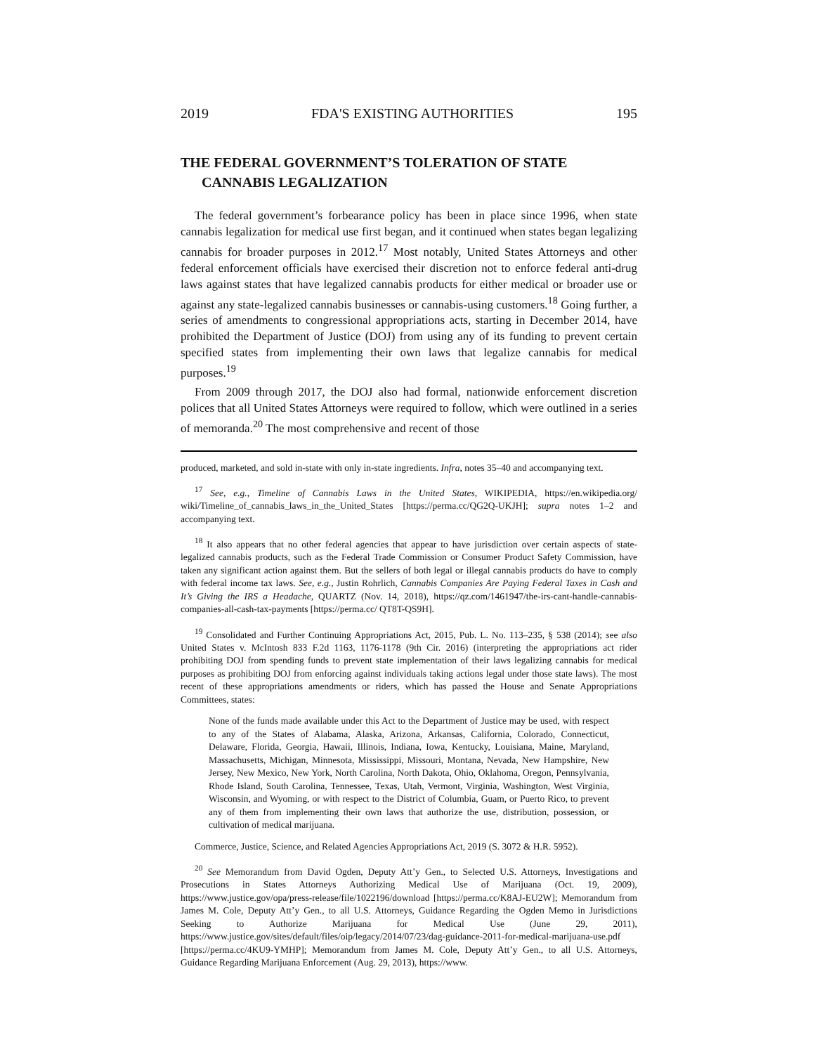2019 FDA'S EXISTING AUTHORITIES 195
THE FEDERAL GOVERNMENT’S TOLERATION OF STATE CANNABIS LEGALIZATION
The federal government’s forbearance policy has been in place since 1996, when state cannabis legalization for medical use first began, and it continued when states began legalizing cannabis for broader purposes in 2012.<sup>17</sup> Most notably, United States Attorneys and other federal enforcement officials have exercised their discretion not to enforce federal anti-drug laws against states that have legalized cannabis products for either medical or broader use or against any state-legalized cannabis businesses or cannabis-using customers.<sup>18</sup> Going further, a series of amendments to congressional appropriations acts, starting in December 2014, have prohibited the Department of Justice (DOJ) from using any of its funding to prevent certain specified states from implementing their own laws that legalize cannabis for medical purposes.<sup>19</sup>
From 2009 through 2017, the DOJ also had formal, nationwide enforcement discretion polices that all United States Attorneys were required to follow, which were outlined in a series of memoranda.<sup>20</sup> The most comprehensive and recent of those
produced, marketed, and sold in-state with only in-state ingredients. Infra, notes 35–40 and accompanying text.
<sup>17</sup> See, e.g., Timeline of Cannabis Laws in the United States, WIKIPEDIA, https://en.wikipedia.org/ wiki/Timeline_of_cannabis_laws_in_the_United_States [https://perma.cc/QG2Q-UKJH]; supra notes 1–2 and accompanying text.
<sup>18</sup> It also appears that no other federal agencies that appear to have jurisdiction over certain aspects of state-legalized cannabis products, such as the Federal Trade Commission or Consumer Product Safety Commission, have taken any significant action against them. But the sellers of both legal or illegal cannabis products do have to comply with federal income tax laws. See, e.g., Justin Rohrlich, Cannabis Companies Are Paying Federal Taxes in Cash and It’s Giving the IRS a Headache, QUARTZ (Nov. 14, 2018), https://qz.com/1461947/the-irs-cant-handle-cannabis-companies-all-cash-tax-payments [https://perma.cc/ QT8T-QS9H].
<sup>19</sup> Consolidated and Further Continuing Appropriations Act, 2015, Pub. L. No. 113–235, § 538 (2014); see also United States v. McIntosh 833 F.2d 1163, 1176-1178 (9th Cir. 2016) (interpreting the appropriations act rider prohibiting DOJ from spending funds to prevent state implementation of their laws legalizing cannabis for medical purposes as prohibiting DOJ from enforcing against individuals taking actions legal under those state laws). The most recent of these appropriations amendments or riders, which has passed the House and Senate Appropriations Committees, states:
None of the funds made available under this Act to the Department of Justice may be used, with respect to any of the States of Alabama, Alaska, Arizona, Arkansas, California, Colorado, Connecticut, Delaware, Florida, Georgia, Hawaii, Illinois, Indiana, Iowa, Kentucky, Louisiana, Maine, Maryland, Massachusetts, Michigan, Minnesota, Mississippi, Missouri, Montana, Nevada, New Hampshire, New Jersey, New Mexico, New York, North Carolina, North Dakota, Ohio, Oklahoma, Oregon, Pennsylvania, Rhode Island, South Carolina, Tennessee, Texas, Utah, Vermont, Virginia, Washington, West Virginia, Wisconsin, and Wyoming, or with respect to the District of Columbia, Guam, or Puerto Rico, to prevent any of them from implementing their own laws that authorize the use, distribution, possession, or cultivation of medical marijuana.
Commerce, Justice, Science, and Related Agencies Appropriations Act, 2019 (S. 3072 & H.R. 5952).
<sup>20</sup> See Memorandum from David Ogden, Deputy Att’y Gen., to Selected U.S. Attorneys, Investigations and Prosecutions in States Attorneys Authorizing Medical Use of Marijuana (Oct. 19, 2009), https://www.justice.gov/opa/press-release/file/1022196/download [https://perma.cc/K8AJ-EU2W]; Memorandum from James M. Cole, Deputy Att’y Gen., to all U.S. Attorneys, Guidance Regarding the Ogden Memo in Jurisdictions Seeking to Authorize Marijuana for Medical Use (June 29, 2011), https://www.justice.gov/sites/default/files/oip/legacy/2014/07/23/dag-guidance-2011-for-medical-marijuana-use.pdf [https://perma.cc/4KU9-YMHP]; Memorandum from James M. Cole, Deputy Att’y Gen., to all U.S. Attorneys, Guidance Regarding Marijuana Enforcement (Aug. 29, 2013), https://www.